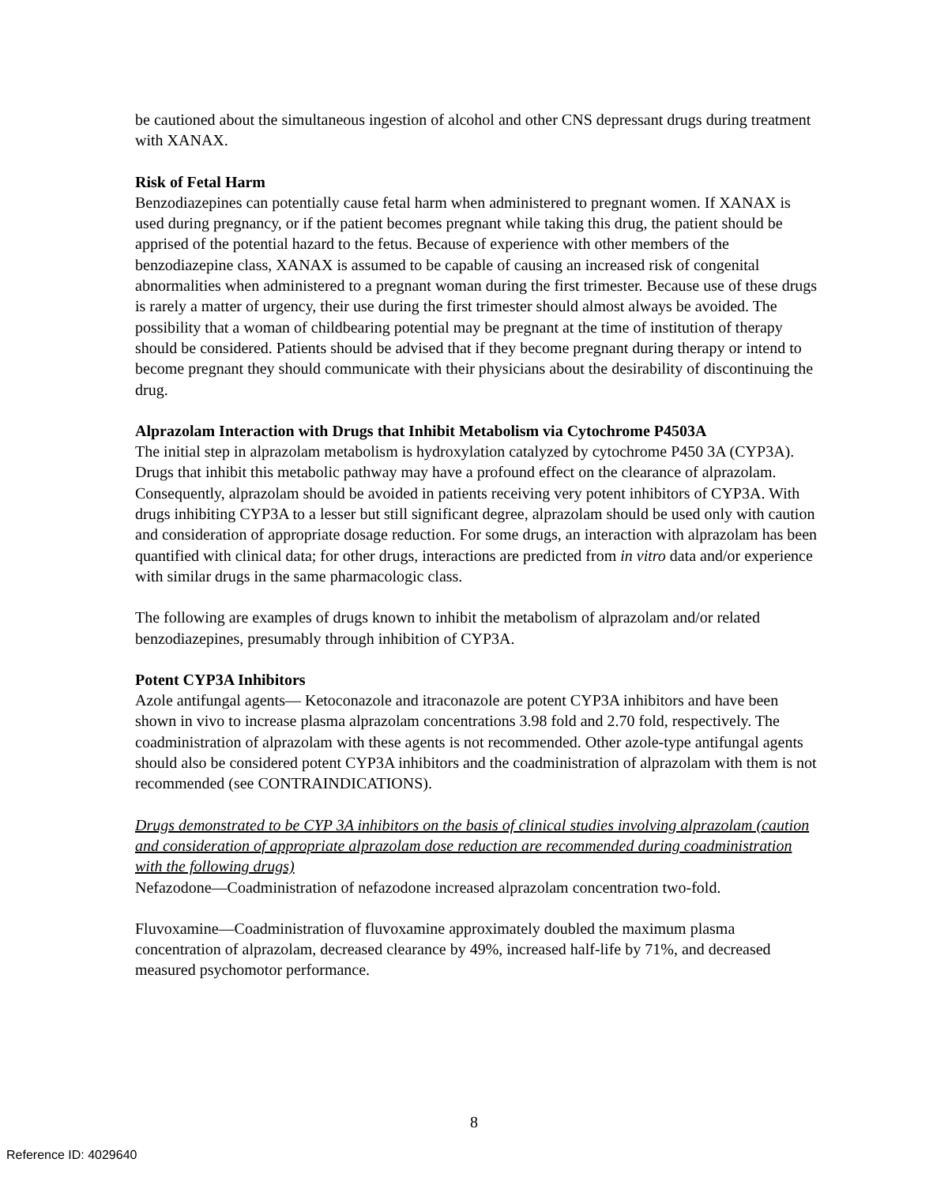be cautioned about the simultaneous ingestion of alcohol and other CNS depressant drugs during treatment with XANAX.
Risk of Fetal Harm
Benzodiazepines can potentially cause fetal harm when administered to pregnant women. If XANAX is used during pregnancy, or if the patient becomes pregnant while taking this drug, the patient should be apprised of the potential hazard to the fetus. Because of experience with other members of the benzodiazepine class, XANAX is assumed to be capable of causing an increased risk of congenital abnormalities when administered to a pregnant woman during the first trimester. Because use of these drugs is rarely a matter of urgency, their use during the first trimester should almost always be avoided. The possibility that a woman of childbearing potential may be pregnant at the time of institution of therapy should be considered. Patients should be advised that if they become pregnant during therapy or intend to become pregnant they should communicate with their physicians about the desirability of discontinuing the drug.
Alprazolam Interaction with Drugs that Inhibit Metabolism via Cytochrome P4503A
The initial step in alprazolam metabolism is hydroxylation catalyzed by cytochrome P450 3A (CYP3A). Drugs that inhibit this metabolic pathway may have a profound effect on the clearance of alprazolam. Consequently, alprazolam should be avoided in patients receiving very potent inhibitors of CYP3A. With drugs inhibiting CYP3A to a lesser but still significant degree, alprazolam should be used only with caution and consideration of appropriate dosage reduction. For some drugs, an interaction with alprazolam has been quantified with clinical data; for other drugs, interactions are predicted from in vitro data and/or experience with similar drugs in the same pharmacologic class.
The following are examples of drugs known to inhibit the metabolism of alprazolam and/or related benzodiazepines, presumably through inhibition of CYP3A.
Potent CYP3A Inhibitors
Azole antifungal agents— Ketoconazole and itraconazole are potent CYP3A inhibitors and have been shown in vivo to increase plasma alprazolam concentrations 3.98 fold and 2.70 fold, respectively. The coadministration of alprazolam with these agents is not recommended. Other azole-type antifungal agents should also be considered potent CYP3A inhibitors and the coadministration of alprazolam with them is not recommended (see CONTRAINDICATIONS).
Drugs demonstrated to be CYP 3A inhibitors on the basis of clinical studies involving alprazolam (caution and consideration of appropriate alprazolam dose reduction are recommended during coadministration with the following drugs)
Nefazodone—Coadministration of nefazodone increased alprazolam concentration two-fold.
Fluvoxamine—Coadministration of fluvoxamine approximately doubled the maximum plasma concentration of alprazolam, decreased clearance by 49%, increased half-life by 71%, and decreased measured psychomotor performance.
8
Reference ID: 4029640